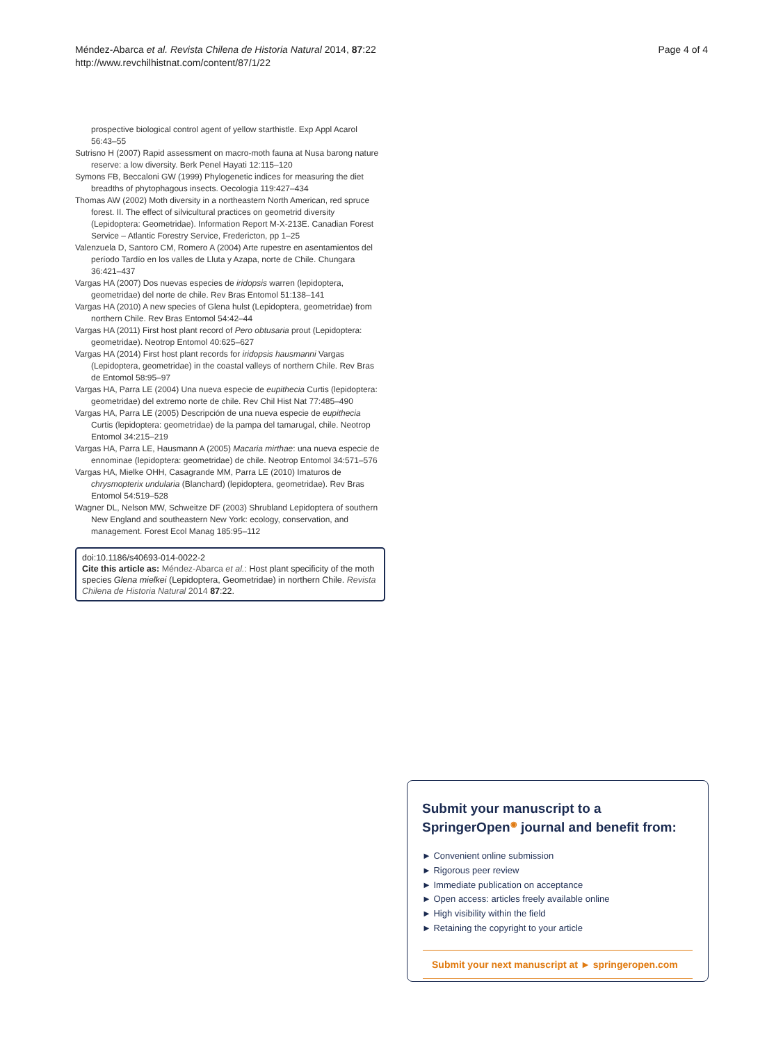Méndez-Abarca et al. Revista Chilena de Historia Natural 2014, 87:22
http://www.revchilhistnat.com/content/87/1/22
Page 4 of 4
prospective biological control agent of yellow starthistle. Exp Appl Acarol 56:43–55
Sutrisno H (2007) Rapid assessment on macro-moth fauna at Nusa barong nature reserve: a low diversity. Berk Penel Hayati 12:115–120
Symons FB, Beccaloni GW (1999) Phylogenetic indices for measuring the diet breadths of phytophagous insects. Oecologia 119:427–434
Thomas AW (2002) Moth diversity in a northeastern North American, red spruce forest. II. The effect of silvicultural practices on geometrid diversity (Lepidoptera: Geometridae). Information Report M-X-213E. Canadian Forest Service – Atlantic Forestry Service, Fredericton, pp 1–25
Valenzuela D, Santoro CM, Romero A (2004) Arte rupestre en asentamientos del período Tardío en los valles de Lluta y Azapa, norte de Chile. Chungara 36:421–437
Vargas HA (2007) Dos nuevas especies de iridopsis warren (lepidoptera, geometridae) del norte de chile. Rev Bras Entomol 51:138–141
Vargas HA (2010) A new species of Glena hulst (Lepidoptera, geometridae) from northern Chile. Rev Bras Entomol 54:42–44
Vargas HA (2011) First host plant record of Pero obtusaria prout (Lepidoptera: geometridae). Neotrop Entomol 40:625–627
Vargas HA (2014) First host plant records for iridopsis hausmanni Vargas (Lepidoptera, geometridae) in the coastal valleys of northern Chile. Rev Bras de Entomol 58:95–97
Vargas HA, Parra LE (2004) Una nueva especie de eupithecia Curtis (lepidoptera: geometridae) del extremo norte de chile. Rev Chil Hist Nat 77:485–490
Vargas HA, Parra LE (2005) Descripción de una nueva especie de eupithecia Curtis (lepidoptera: geometridae) de la pampa del tamarugal, chile. Neotrop Entomol 34:215–219
Vargas HA, Parra LE, Hausmann A (2005) Macaria mirthae: una nueva especie de ennominae (lepidoptera: geometridae) de chile. Neotrop Entomol 34:571–576
Vargas HA, Mielke OHH, Casagrande MM, Parra LE (2010) Imaturos de chrysmopterix undularia (Blanchard) (lepidoptera, geometridae). Rev Bras Entomol 54:519–528
Wagner DL, Nelson MW, Schweitze DF (2003) Shrubland Lepidoptera of southern New England and southeastern New York: ecology, conservation, and management. Forest Ecol Manag 185:95–112
doi:10.1186/s40693-014-0022-2
Cite this article as: Méndez-Abarca et al.: Host plant specificity of the moth species Glena mielkei (Lepidoptera, Geometridae) in northern Chile. Revista Chilena de Historia Natural 2014 87:22.
Submit your manuscript to a SpringerOpen<sup>◉</sup> journal and benefit from:
► Convenient online submission
► Rigorous peer review
► Immediate publication on acceptance
► Open access: articles freely available online
► High visibility within the field
► Retaining the copyright to your article
Submit your next manuscript at ► springeropen.com